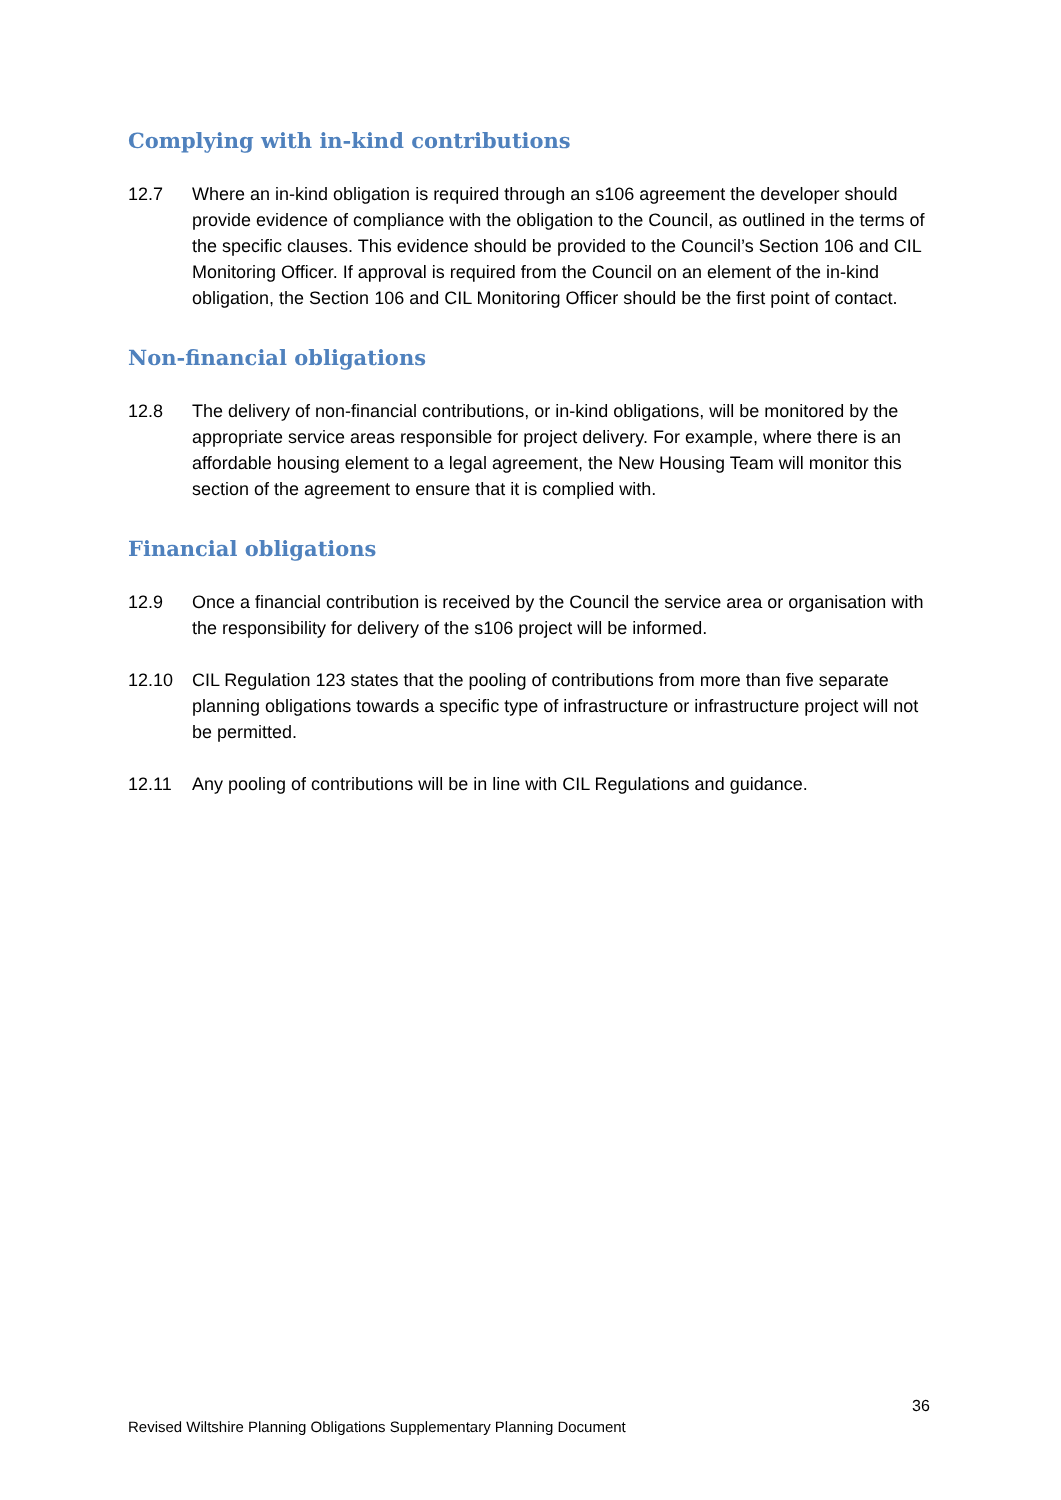Complying with in-kind contributions
12.7 Where an in-kind obligation is required through an s106 agreement the developer should provide evidence of compliance with the obligation to the Council, as outlined in the terms of the specific clauses. This evidence should be provided to the Council’s Section 106 and CIL Monitoring Officer. If approval is required from the Council on an element of the in-kind obligation, the Section 106 and CIL Monitoring Officer should be the first point of contact.
Non-financial obligations
12.8 The delivery of non-financial contributions, or in-kind obligations, will be monitored by the appropriate service areas responsible for project delivery. For example, where there is an affordable housing element to a legal agreement, the New Housing Team will monitor this section of the agreement to ensure that it is complied with.
Financial obligations
12.9 Once a financial contribution is received by the Council the service area or organisation with the responsibility for delivery of the s106 project will be informed.
12.10 CIL Regulation 123 states that the pooling of contributions from more than five separate planning obligations towards a specific type of infrastructure or infrastructure project will not be permitted.
12.11 Any pooling of contributions will be in line with CIL Regulations and guidance.
36
Revised Wiltshire Planning Obligations Supplementary Planning Document